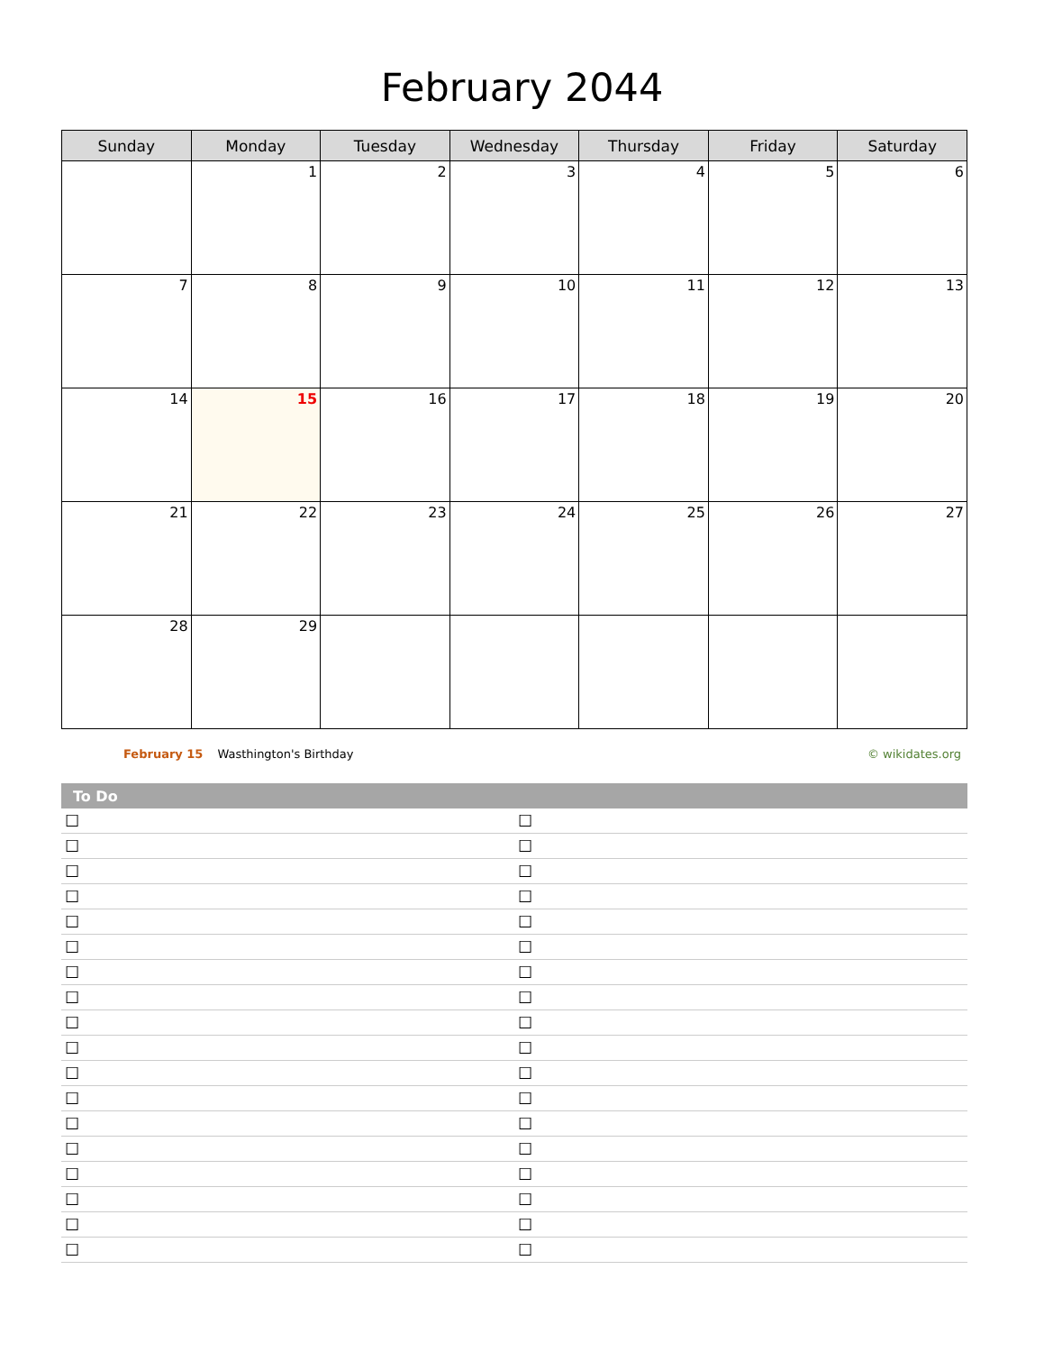February 2044
| Sunday | Monday | Tuesday | Wednesday | Thursday | Friday | Saturday |
| --- | --- | --- | --- | --- | --- | --- |
| | 1 | 2 | 3 | 4 | 5 | 6 |
| 7 | 8 | 9 | 10 | 11 | 12 | 13 |
| 14 | 15 | 16 | 17 | 18 | 19 | 20 |
| 21 | 22 | 23 | 24 | 25 | 26 | 27 |
| 28 | 29 | | | | | |
February 15 Wasthington's Birthday © wikidates.org
| To Do | |
| --- | --- |
| ☐ | ☐ |
| ☐ | ☐ |
| ☐ | ☐ |
| ☐ | ☐ |
| ☐ | ☐ |
| ☐ | ☐ |
| ☐ | ☐ |
| ☐ | ☐ |
| ☐ | ☐ |
| ☐ | ☐ |
| ☐ | ☐ |
| ☐ | ☐ |
| ☐ | ☐ |
| ☐ | ☐ |
| ☐ | ☐ |
| ☐ | ☐ |
| ☐ | ☐ |
| ☐ | ☐ |